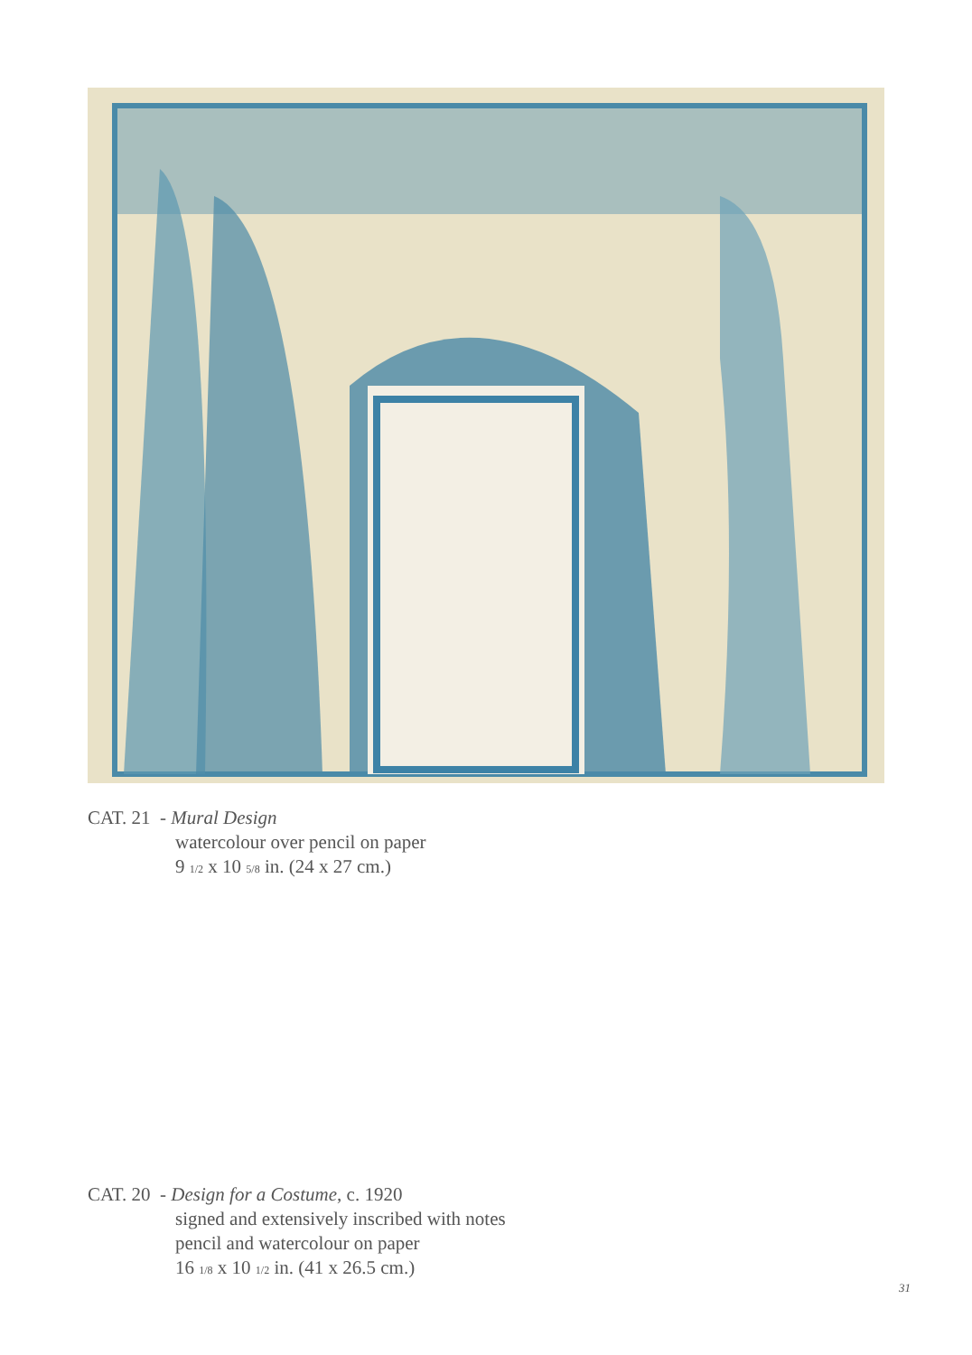CAT. 21 - Mural Design
watercolour over pencil on paper
9 1/2 x 10 5/8 in. (24 x 27 cm.)
CAT. 20 - Design for a Costume, c. 1920
signed and extensively inscribed with notes
pencil and watercolour on paper
16 1/8 x 10 1/2 in. (41 x 26.5 cm.)
31